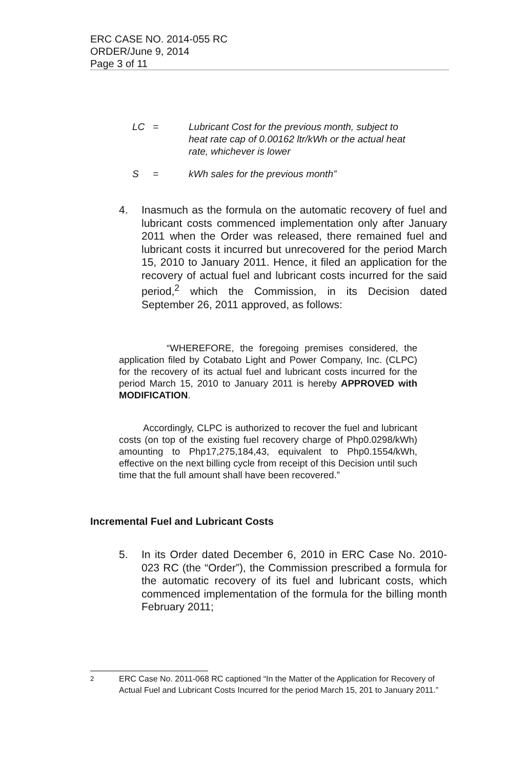ERC CASE NO. 2014-055 RC
ORDER/June 9, 2014
Page 3 of 11
LC = Lubricant Cost for the previous month, subject to heat rate cap of 0.00162 ltr/kWh or the actual heat rate, whichever is lower
S = kWh sales for the previous month”
4. Inasmuch as the formula on the automatic recovery of fuel and lubricant costs commenced implementation only after January 2011 when the Order was released, there remained fuel and lubricant costs it incurred but unrecovered for the period March 15, 2010 to January 2011. Hence, it filed an application for the recovery of actual fuel and lubricant costs incurred for the said period,<sup>2</sup> which the Commission, in its Decision dated September 26, 2011 approved, as follows:
“WHEREFORE, the foregoing premises considered, the application filed by Cotabato Light and Power Company, Inc. (CLPC) for the recovery of its actual fuel and lubricant costs incurred for the period March 15, 2010 to January 2011 is hereby APPROVED with MODIFICATION.
Accordingly, CLPC is authorized to recover the fuel and lubricant costs (on top of the existing fuel recovery charge of Php0.0298/kWh) amounting to Php17,275,184,43, equivalent to Php0.1554/kWh, effective on the next billing cycle from receipt of this Decision until such time that the full amount shall have been recovered.”
Incremental Fuel and Lubricant Costs
5. In its Order dated December 6, 2010 in ERC Case No. 2010-023 RC (the “Order”), the Commission prescribed a formula for the automatic recovery of its fuel and lubricant costs, which commenced implementation of the formula for the billing month February 2011;
<sup>2</sup> ERC Case No. 2011-068 RC captioned “In the Matter of the Application for Recovery of Actual Fuel and Lubricant Costs Incurred for the period March 15, 201 to January 2011.”